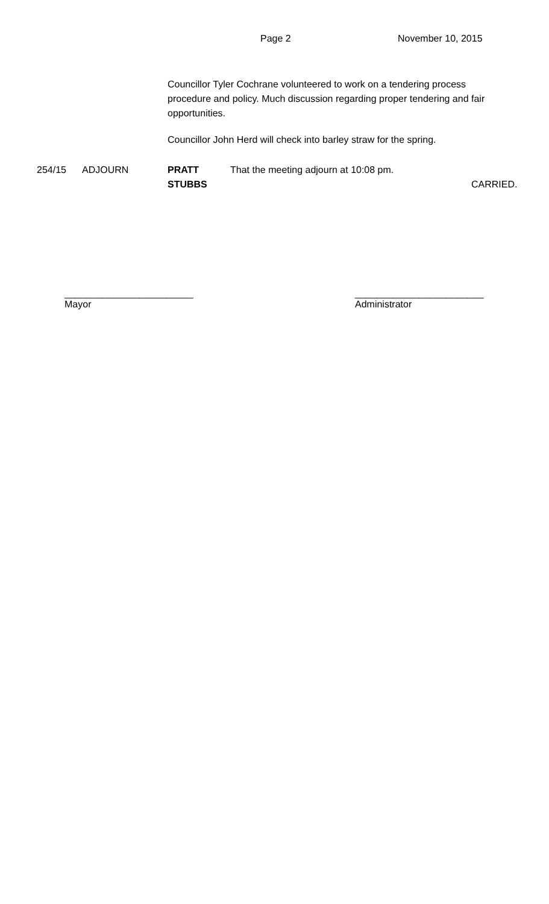Page 2 November 10, 2015
Councillor Tyler Cochrane volunteered to work on a tendering process procedure and policy. Much discussion regarding proper tendering and fair opportunities.
Councillor John Herd will check into barley straw for the spring.
254/15 ADJOURN PRATT
STUBBS
That the meeting adjourn at 10:08 pm.
CARRIED.
________________________
Mayor
________________________
Administrator